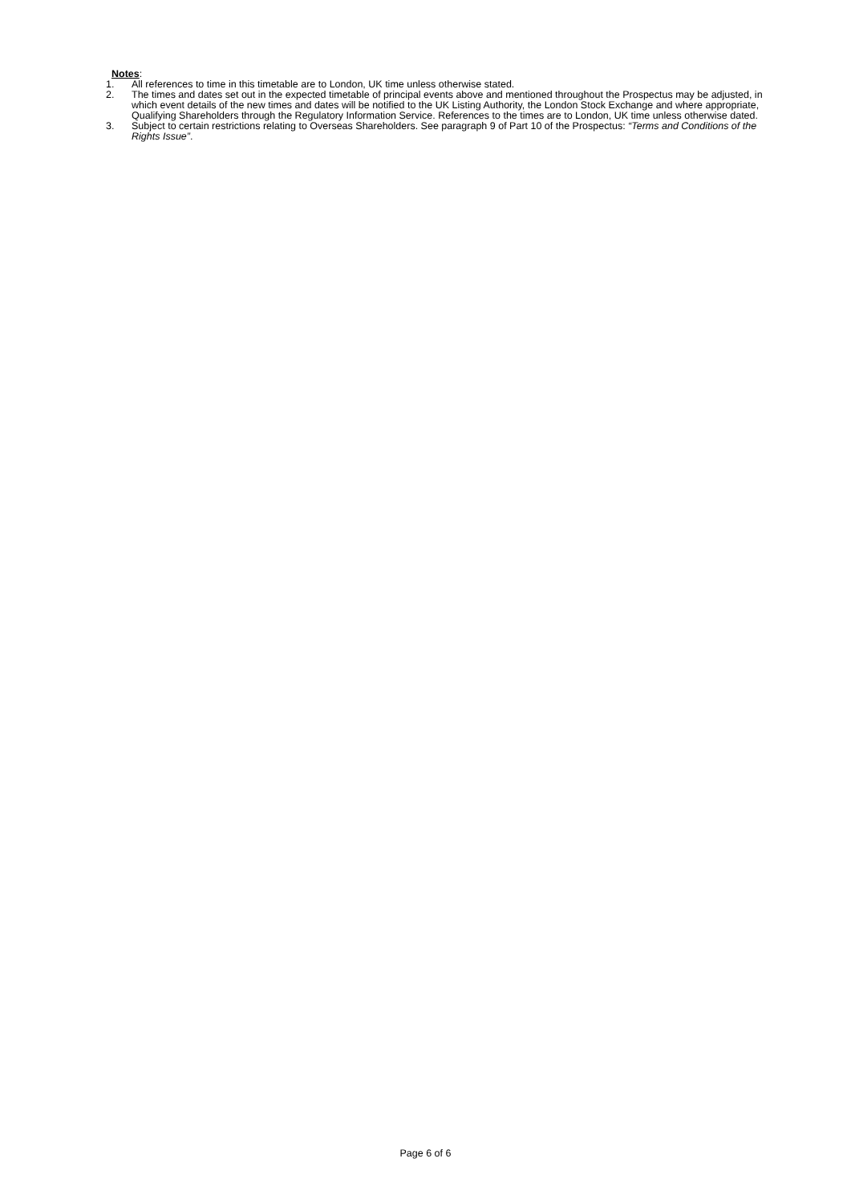Notes:
1. All references to time in this timetable are to London, UK time unless otherwise stated.
2. The times and dates set out in the expected timetable of principal events above and mentioned throughout the Prospectus may be adjusted, in which event details of the new times and dates will be notified to the UK Listing Authority, the London Stock Exchange and where appropriate, Qualifying Shareholders through the Regulatory Information Service. References to the times are to London, UK time unless otherwise dated.
3. Subject to certain restrictions relating to Overseas Shareholders. See paragraph 9 of Part 10 of the Prospectus: “Terms and Conditions of the Rights Issue”.
Page 6 of 6